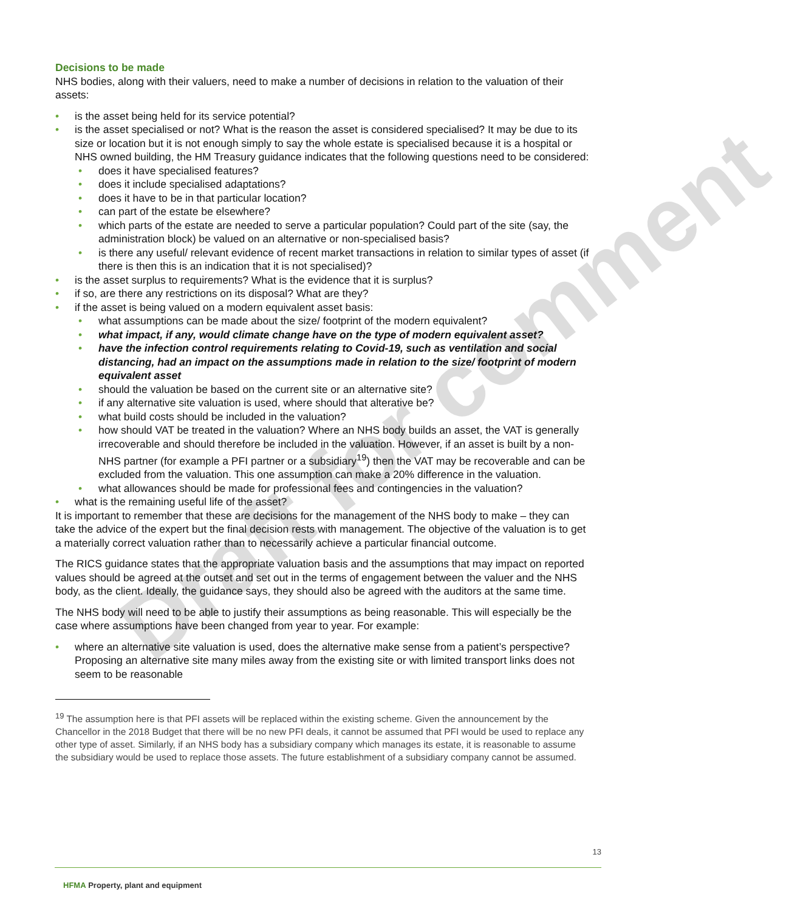Draft for comment
Decisions to be made
NHS bodies, along with their valuers, need to make a number of decisions in relation to the valuation of their assets:
is the asset being held for its service potential?
is the asset specialised or not? What is the reason the asset is considered specialised? It may be due to its size or location but it is not enough simply to say the whole estate is specialised because it is a hospital or NHS owned building, the HM Treasury guidance indicates that the following questions need to be considered:
does it have specialised features?
does it include specialised adaptations?
does it have to be in that particular location?
can part of the estate be elsewhere?
which parts of the estate are needed to serve a particular population? Could part of the site (say, the administration block) be valued on an alternative or non-specialised basis?
is there any useful/ relevant evidence of recent market transactions in relation to similar types of asset (if there is then this is an indication that it is not specialised)?
is the asset surplus to requirements? What is the evidence that it is surplus?
if so, are there any restrictions on its disposal? What are they?
if the asset is being valued on a modern equivalent asset basis:
what assumptions can be made about the size/ footprint of the modern equivalent?
what impact, if any, would climate change have on the type of modern equivalent asset?
have the infection control requirements relating to Covid-19, such as ventilation and social distancing, had an impact on the assumptions made in relation to the size/ footprint of modern equivalent asset
should the valuation be based on the current site or an alternative site?
if any alternative site valuation is used, where should that alterative be?
what build costs should be included in the valuation?
how should VAT be treated in the valuation? Where an NHS body builds an asset, the VAT is generally irrecoverable and should therefore be included in the valuation. However, if an asset is built by a non-NHS partner (for example a PFI partner or a subsidiary<sup>19</sup>) then the VAT may be recoverable and can be excluded from the valuation. This one assumption can make a 20% difference in the valuation.
what allowances should be made for professional fees and contingencies in the valuation?
what is the remaining useful life of the asset?
It is important to remember that these are decisions for the management of the NHS body to make – they can take the advice of the expert but the final decision rests with management. The objective of the valuation is to get a materially correct valuation rather than to necessarily achieve a particular financial outcome.
The RICS guidance states that the appropriate valuation basis and the assumptions that may impact on reported values should be agreed at the outset and set out in the terms of engagement between the valuer and the NHS body, as the client. Ideally, the guidance says, they should also be agreed with the auditors at the same time.
The NHS body will need to be able to justify their assumptions as being reasonable. This will especially be the case where assumptions have been changed from year to year. For example:
where an alternative site valuation is used, does the alternative make sense from a patient’s perspective? Proposing an alternative site many miles away from the existing site or with limited transport links does not seem to be reasonable
<sup>19</sup> The assumption here is that PFI assets will be replaced within the existing scheme. Given the announcement by the Chancellor in the 2018 Budget that there will be no new PFI deals, it cannot be assumed that PFI would be used to replace any other type of asset. Similarly, if an NHS body has a subsidiary company which manages its estate, it is reasonable to assume the subsidiary would be used to replace those assets. The future establishment of a subsidiary company cannot be assumed.
13
HFMA Property, plant and equipment